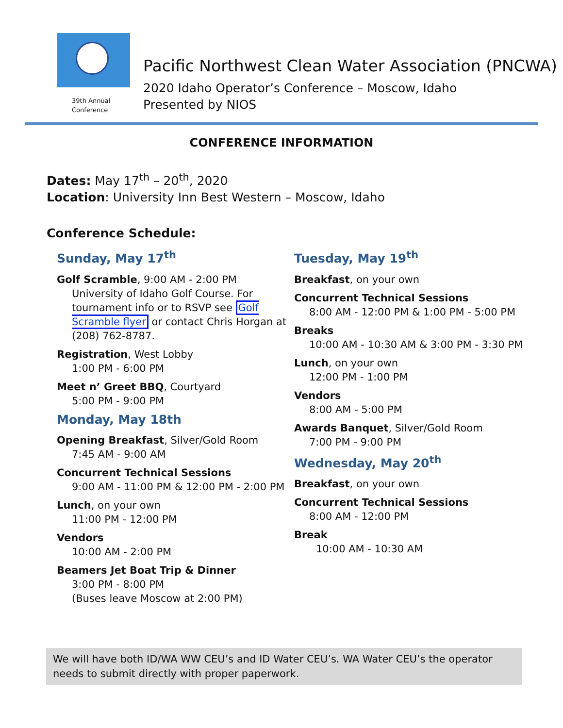39th Annual
Conference
Pacific Northwest Clean Water Association (PNCWA)
2020 Idaho Operator’s Conference – Moscow, Idaho
Presented by NIOS
CONFERENCE INFORMATION
Dates: May 17<sup>th</sup> – 20<sup>th</sup>, 2020
Location: University Inn Best Western – Moscow, Idaho
Conference Schedule:
Sunday, May 17<sup>th</sup>
Golf Scramble, 9:00 AM - 2:00 PM
University of Idaho Golf Course. For tournament info or to RSVP see Golf Scramble flyer or contact Chris Horgan at (208) 762-8787.
Registration, West Lobby
1:00 PM - 6:00 PM
Meet n’ Greet BBQ, Courtyard
5:00 PM - 9:00 PM
Monday, May 18th
Opening Breakfast, Silver/Gold Room
7:45 AM - 9:00 AM
Concurrent Technical Sessions
9:00 AM - 11:00 PM & 12:00 PM - 2:00 PM
Lunch, on your own
11:00 PM - 12:00 PM
Vendors
10:00 AM - 2:00 PM
Beamers Jet Boat Trip & Dinner
3:00 PM - 8:00 PM
(Buses leave Moscow at 2:00 PM)
Tuesday, May 19<sup>th</sup>
Breakfast, on your own
Concurrent Technical Sessions
8:00 AM - 12:00 PM & 1:00 PM - 5:00 PM
Breaks
10:00 AM - 10:30 AM & 3:00 PM - 3:30 PM
Lunch, on your own
12:00 PM - 1:00 PM
Vendors
8:00 AM - 5:00 PM
Awards Banquet, Silver/Gold Room
7:00 PM - 9:00 PM
Wednesday, May 20<sup>th</sup>
Breakfast, on your own
Concurrent Technical Sessions
8:00 AM - 12:00 PM
Break
10:00 AM - 10:30 AM
We will have both ID/WA WW CEU’s and ID Water CEU’s. WA Water CEU’s the operator needs to submit directly with proper paperwork.